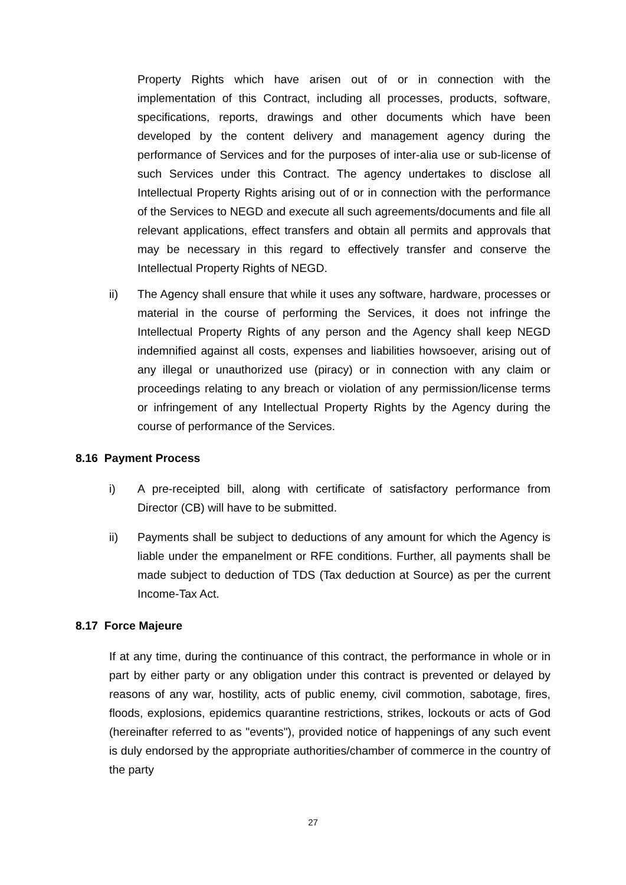Property Rights which have arisen out of or in connection with the implementation of this Contract, including all processes, products, software, specifications, reports, drawings and other documents which have been developed by the content delivery and management agency during the performance of Services and for the purposes of inter-alia use or sub-license of such Services under this Contract. The agency undertakes to disclose all Intellectual Property Rights arising out of or in connection with the performance of the Services to NEGD and execute all such agreements/documents and file all relevant applications, effect transfers and obtain all permits and approvals that may be necessary in this regard to effectively transfer and conserve the Intellectual Property Rights of NEGD.
ii) The Agency shall ensure that while it uses any software, hardware, processes or material in the course of performing the Services, it does not infringe the Intellectual Property Rights of any person and the Agency shall keep NEGD indemnified against all costs, expenses and liabilities howsoever, arising out of any illegal or unauthorized use (piracy) or in connection with any claim or proceedings relating to any breach or violation of any permission/license terms or infringement of any Intellectual Property Rights by the Agency during the course of performance of the Services.
8.16 Payment Process
i) A pre-receipted bill, along with certificate of satisfactory performance from Director (CB) will have to be submitted.
ii) Payments shall be subject to deductions of any amount for which the Agency is liable under the empanelment or RFE conditions. Further, all payments shall be made subject to deduction of TDS (Tax deduction at Source) as per the current Income-Tax Act.
8.17 Force Majeure
If at any time, during the continuance of this contract, the performance in whole or in part by either party or any obligation under this contract is prevented or delayed by reasons of any war, hostility, acts of public enemy, civil commotion, sabotage, fires, floods, explosions, epidemics quarantine restrictions, strikes, lockouts or acts of God (hereinafter referred to as "events"), provided notice of happenings of any such event is duly endorsed by the appropriate authorities/chamber of commerce in the country of the party
27